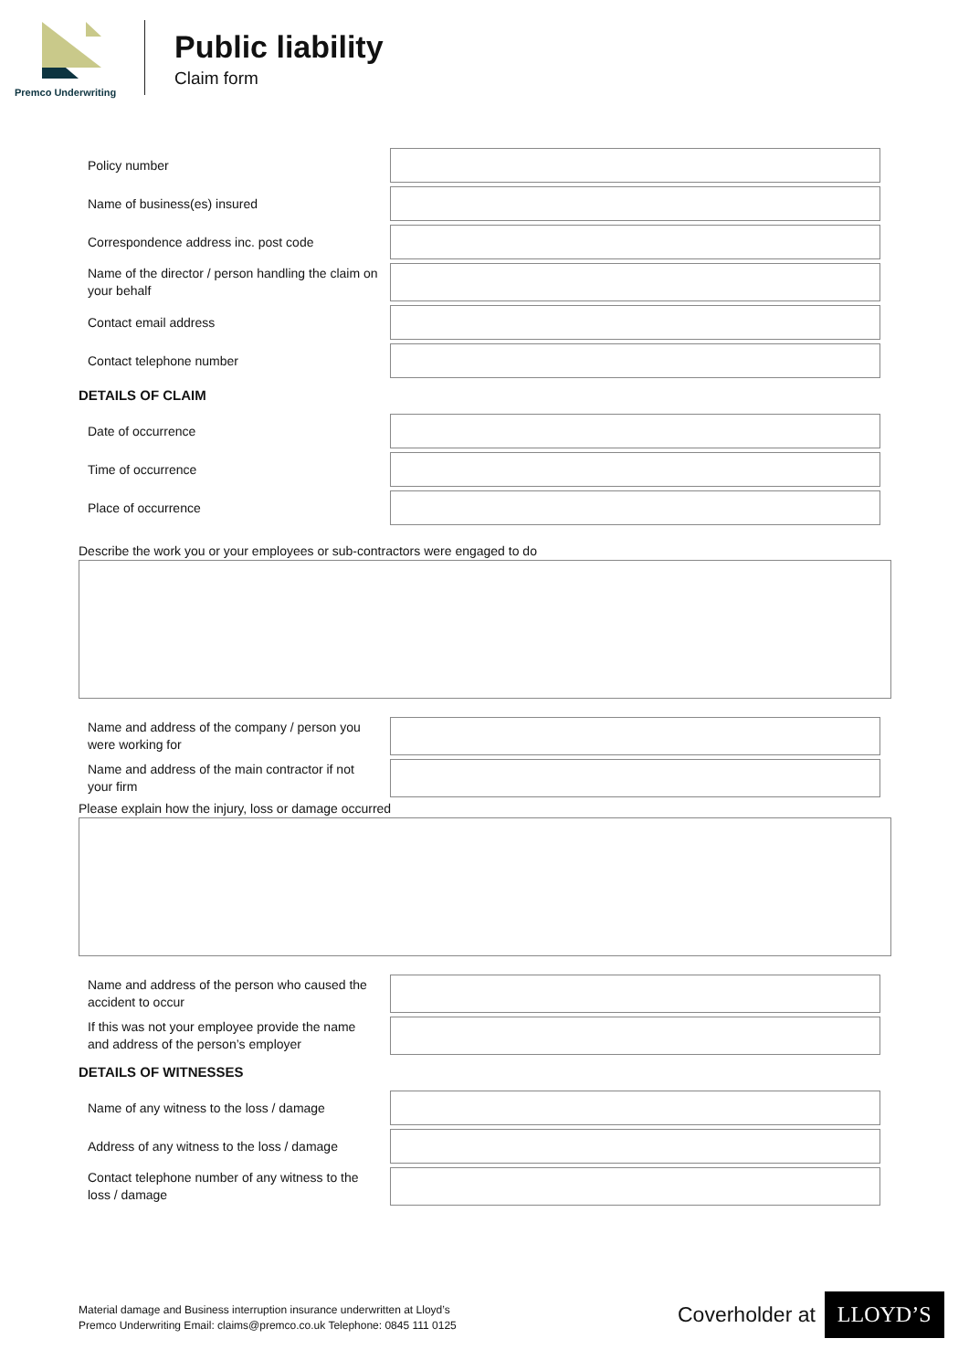Premco Underwriting
Public liability
Claim form
Policy number
Name of business(es) insured
Correspondence address inc. post code
Name of the director / person handling the claim on your behalf
Contact email address
Contact telephone number
DETAILS OF CLAIM
Date of occurrence
Time of occurrence
Place of occurrence
Describe the work you or your employees or sub-contractors were engaged to do
Name and address of the company / person you were working for
Name and address of the main contractor if not your firm
Please explain how the injury, loss or damage occurred
Name and address of the person who caused the accident to occur
If this was not your employee provide the name and address of the person’s employer
DETAILS OF WITNESSES
Name of any witness to the loss / damage
Address of any witness to the loss / damage
Contact telephone number of any witness to the loss / damage
Material damage and Business interruption insurance underwritten at Lloyd’s
Premco Underwriting Email: claims@premco.co.uk Telephone: 0845 111 0125
Coverholder at
LLOYD’S